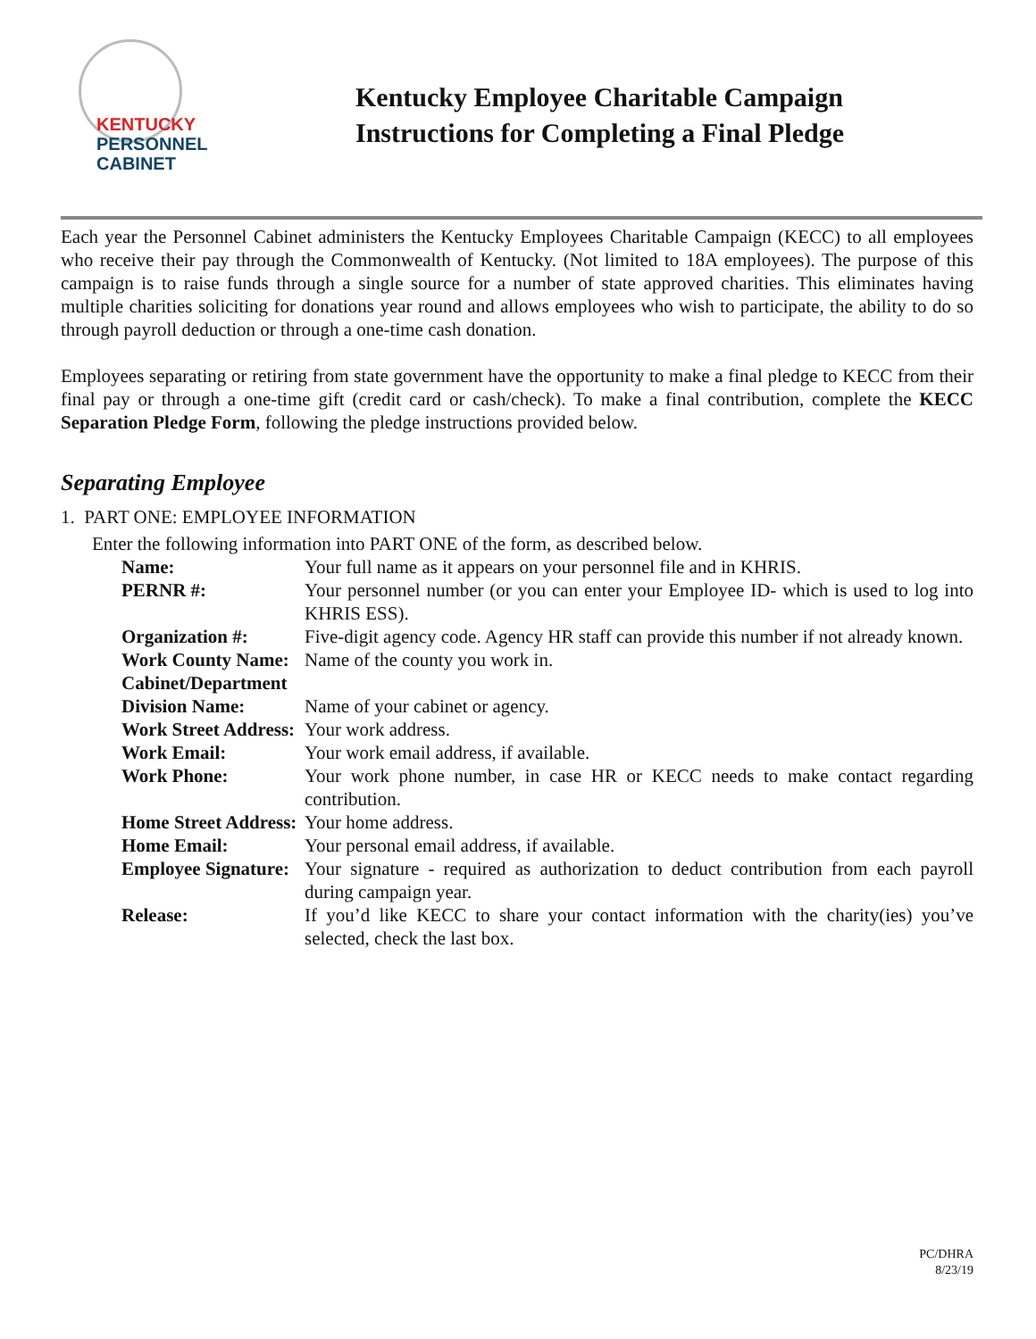KENTUCKY
PERSONNEL
CABINET
Kentucky Employee Charitable Campaign
Instructions for Completing a Final Pledge
Each year the Personnel Cabinet administers the Kentucky Employees Charitable Campaign (KECC) to all employees who receive their pay through the Commonwealth of Kentucky. (Not limited to 18A employees). The purpose of this campaign is to raise funds through a single source for a number of state approved charities. This eliminates having multiple charities soliciting for donations year round and allows employees who wish to participate, the ability to do so through payroll deduction or through a one-time cash donation.
Employees separating or retiring from state government have the opportunity to make a final pledge to KECC from their final pay or through a one-time gift (credit card or cash/check). To make a final contribution, complete the KECC Separation Pledge Form, following the pledge instructions provided below.
Separating Employee
1. PART ONE: EMPLOYEE INFORMATION
Enter the following information into PART ONE of the form, as described below.
| Name: | Your full name as it appears on your personnel file and in KHRIS. |
| PERNR #: | Your personnel number (or you can enter your Employee ID- which is used to log into KHRIS ESS). |
| Organization #: | Five-digit agency code. Agency HR staff can provide this number if not already known. |
| Work County Name: | Name of the county you work in. |
| Cabinet/Department | |
| Division Name: | Name of your cabinet or agency. |
| Work Street Address: | Your work address. |
| Work Email: | Your work email address, if available. |
| Work Phone: | Your work phone number, in case HR or KECC needs to make contact regarding contribution. |
| Home Street Address: | Your home address. |
| Home Email: | Your personal email address, if available. |
| Employee Signature: | Your signature - required as authorization to deduct contribution from each payroll during campaign year. |
| Release: | If you’d like KECC to share your contact information with the charity(ies) you’ve selected, check the last box. |
PC/DHRA
8/23/19